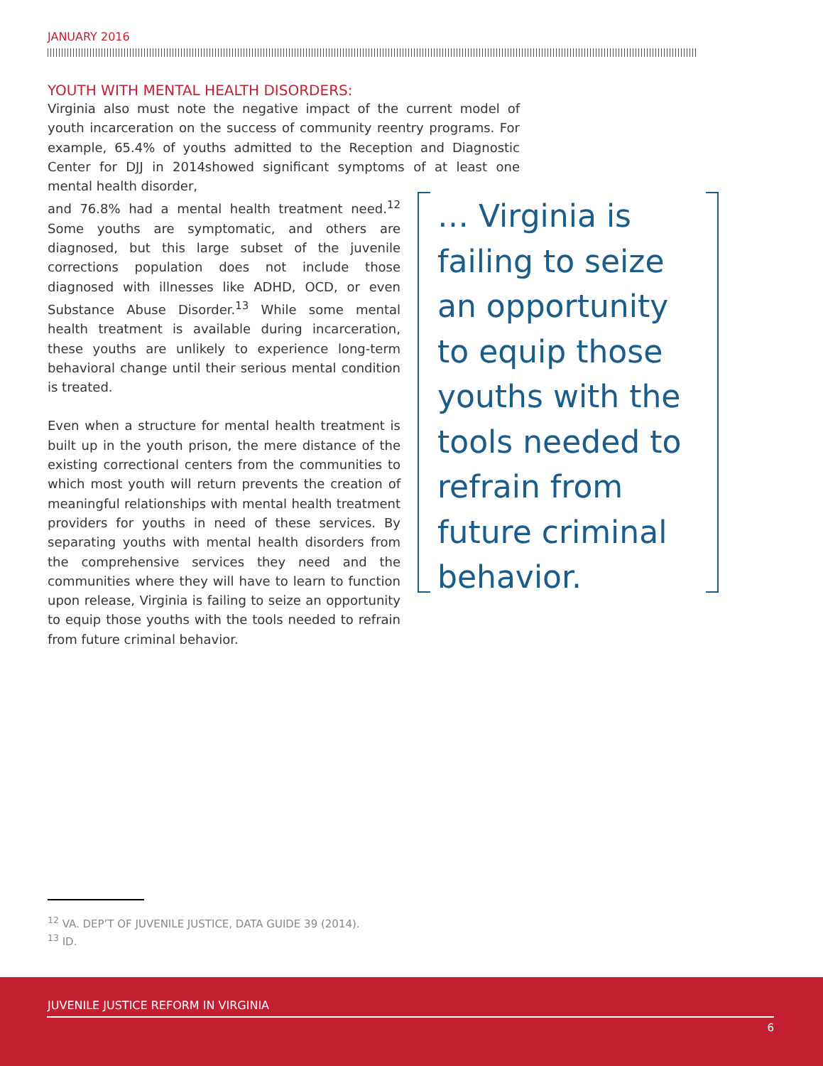JANUARY 2016
YOUTH WITH MENTAL HEALTH DISORDERS:
Virginia also must note the negative impact of the current model of youth incarceration on the success of community reentry programs. For example, 65.4% of youths admitted to the Reception and Diagnostic Center for DJJ in 2014showed significant symptoms of at least one mental health disorder,
and 76.8% had a mental health treatment need.<sup>12</sup> Some youths are symptomatic, and others are diagnosed, but this large subset of the juvenile corrections population does not include those diagnosed with illnesses like ADHD, OCD, or even Substance Abuse Disorder.<sup>13</sup> While some mental health treatment is available during incarceration, these youths are unlikely to experience long-term behavioral change until their serious mental condition is treated.
Even when a structure for mental health treatment is built up in the youth prison, the mere distance of the existing correctional centers from the communities to which most youth will return prevents the creation of meaningful relationships with mental health treatment providers for youths in need of these services. By separating youths with mental health disorders from the comprehensive services they need and the communities where they will have to learn to function upon release, Virginia is failing to seize an opportunity to equip those youths with the tools needed to refrain from future criminal behavior.
… Virginia is failing to seize an opportunity to equip those youths with the tools needed to refrain from future criminal behavior.
<sup>12</sup> VA. DEP’T OF JUVENILE JUSTICE, DATA GUIDE 39 (2014).
<sup>13</sup> ID.
JUVENILE JUSTICE REFORM IN VIRGINIA
6